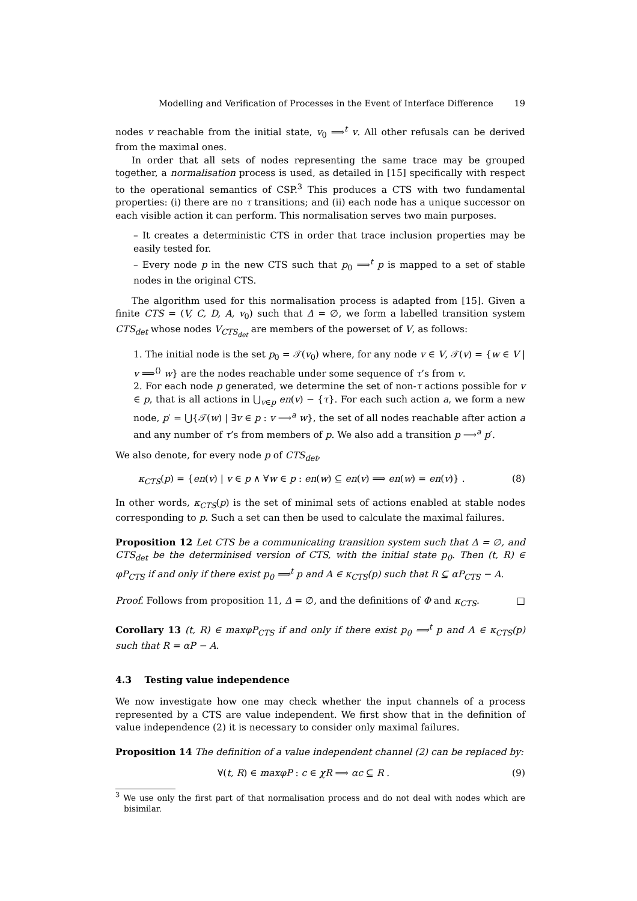Modelling and Verification of Processes in the Event of Interface Difference 19
nodes v reachable from the initial state, v<sub>0</sub> ⟹<sup>t</sup> v. All other refusals can be derived from the maximal ones.
In order that all sets of nodes representing the same trace may be grouped together, a normalisation process is used, as detailed in [15] specifically with respect to the operational semantics of CSP.<sup>3</sup> This produces a CTS with two fundamental properties: (i) there are no τ transitions; and (ii) each node has a unique successor on each visible action it can perform. This normalisation serves two main purposes.
– It creates a deterministic CTS in order that trace inclusion properties may be easily tested for.
– Every node p in the new CTS such that p<sub>0</sub> ⟹<sup>t</sup> p is mapped to a set of stable nodes in the original CTS.
The algorithm used for this normalisation process is adapted from [15]. Given a finite CTS = (V, C, D, A, v<sub>0</sub>) such that Δ = ∅, we form a labelled transition system CTS<sub>det</sub> whose nodes V<sub>CTS<sub>det</sub></sub> are members of the powerset of V, as follows:
1. The initial node is the set p<sub>0</sub> = 𝒯(v<sub>0</sub>) where, for any node v ∈ V, 𝒯(v) = {w ∈ V | v ⟹<sup>⟨⟩</sup> w} are the nodes reachable under some sequence of τ’s from v.
2. For each node p generated, we determine the set of non-τ actions possible for v ∈ p, that is all actions in ⋃<sub>v∈p</sub> en(v) − {τ}. For each such action a, we form a new node, p′ = ⋃{𝒯(w) | ∃v ∈ p : v ⟶<sup>a</sup> w}, the set of all nodes reachable after action a and any number of τ’s from members of p. We also add a transition p ⟶<sup>a</sup> p′.
We also denote, for every node p of CTS<sub>det</sub>,
κ<sub>CTS</sub>(p) = {en(v) | v ∈ p ∧ ∀w ∈ p : en(w) ⊆ en(v) ⟹ en(w) = en(v)} . (8)
In other words, κ<sub>CTS</sub>(p) is the set of minimal sets of actions enabled at stable nodes corresponding to p. Such a set can then be used to calculate the maximal failures.
Proposition 12 Let CTS be a communicating transition system such that Δ = ∅, and CTS<sub>det</sub> be the determinised version of CTS, with the initial state p<sub>0</sub>. Then (t, R) ∈ φP<sub>CTS</sub> if and only if there exist p<sub>0</sub> ⟹<sup>t</sup> p and A ∈ κ<sub>CTS</sub>(p) such that R ⊆ αP<sub>CTS</sub> − A.
Proof. Follows from proposition 11, Δ = ∅, and the definitions of Φ and κ<sub>CTS</sub>. □
Corollary 13 (t, R) ∈ maxφP<sub>CTS</sub> if and only if there exist p<sub>0</sub> ⟹<sup>t</sup> p and A ∈ κ<sub>CTS</sub>(p) such that R = αP − A.
4.3 Testing value independence
We now investigate how one may check whether the input channels of a process represented by a CTS are value independent. We first show that in the definition of value independence (2) it is necessary to consider only maximal failures.
Proposition 14 The definition of a value independent channel (2) can be replaced by:
∀(t, R) ∈ maxφP : c ∈ χR ⟹ αc ⊆ R . (9)
<sup>3</sup> We use only the first part of that normalisation process and do not deal with nodes which are bisimilar.